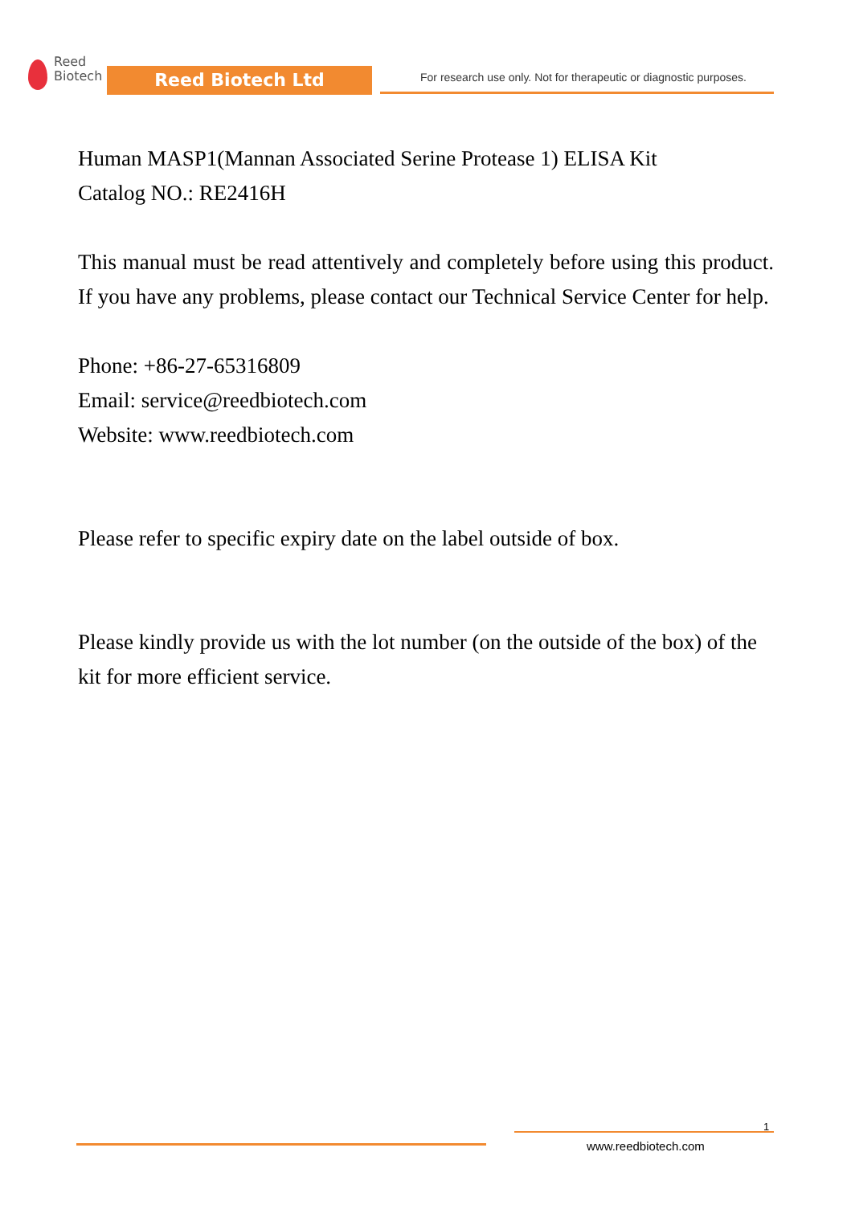Reed
Biotech
Reed Biotech Ltd
For research use only. Not for therapeutic or diagnostic purposes.
Human MASP1(Mannan Associated Serine Protease 1) ELISA Kit
Catalog NO.: RE2416H
This manual must be read attentively and completely before using this product. If you have any problems, please contact our Technical Service Center for help.
Phone: +86-27-65316809
Email: service@reedbiotech.com
Website: www.reedbiotech.com
Please refer to specific expiry date on the label outside of box.
Please kindly provide us with the lot number (on the outside of the box) of the kit for more efficient service.
1
www.reedbiotech.com